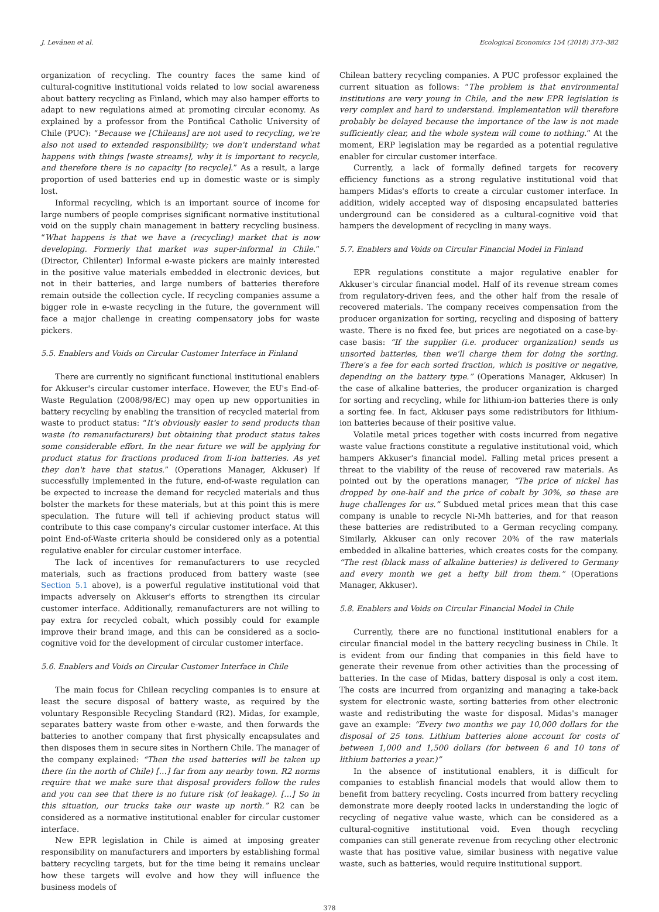J. Levänen et al. Ecological Economics 154 (2018) 373–382
organization of recycling. The country faces the same kind of cultural-cognitive institutional voids related to low social awareness about battery recycling as Finland, which may also hamper efforts to adapt to new regulations aimed at promoting circular economy. As explained by a professor from the Pontifical Catholic University of Chile (PUC): “Because we [Chileans] are not used to recycling, we're also not used to extended responsibility; we don't understand what happens with things [waste streams], why it is important to recycle, and therefore there is no capacity [to recycle].” As a result, a large proportion of used batteries end up in domestic waste or is simply lost.
Informal recycling, which is an important source of income for large numbers of people comprises significant normative institutional void on the supply chain management in battery recycling business. “What happens is that we have a (recycling) market that is now developing. Formerly that market was super-informal in Chile.” (Director, Chilenter) Informal e-waste pickers are mainly interested in the positive value materials embedded in electronic devices, but not in their batteries, and large numbers of batteries therefore remain outside the collection cycle. If recycling companies assume a bigger role in e-waste recycling in the future, the government will face a major challenge in creating compensatory jobs for waste pickers.
5.5. Enablers and Voids on Circular Customer Interface in Finland
There are currently no significant functional institutional enablers for Akkuser's circular customer interface. However, the EU's End-of-Waste Regulation (2008/98/EC) may open up new opportunities in battery recycling by enabling the transition of recycled material from waste to product status: “It's obviously easier to send products than waste (to remanufacturers) but obtaining that product status takes some considerable effort. In the near future we will be applying for product status for fractions produced from li-ion batteries. As yet they don't have that status.” (Operations Manager, Akkuser) If successfully implemented in the future, end-of-waste regulation can be expected to increase the demand for recycled materials and thus bolster the markets for these materials, but at this point this is mere speculation. The future will tell if achieving product status will contribute to this case company's circular customer interface. At this point End-of-Waste criteria should be considered only as a potential regulative enabler for circular customer interface.
The lack of incentives for remanufacturers to use recycled materials, such as fractions produced from battery waste (see Section 5.1 above), is a powerful regulative institutional void that impacts adversely on Akkuser's efforts to strengthen its circular customer interface. Additionally, remanufacturers are not willing to pay extra for recycled cobalt, which possibly could for example improve their brand image, and this can be considered as a socio-cognitive void for the development of circular customer interface.
5.6. Enablers and Voids on Circular Customer Interface in Chile
The main focus for Chilean recycling companies is to ensure at least the secure disposal of battery waste, as required by the voluntary Responsible Recycling Standard (R2). Midas, for example, separates battery waste from other e-waste, and then forwards the batteries to another company that first physically encapsulates and then disposes them in secure sites in Northern Chile. The manager of the company explained: “Then the used batteries will be taken up there (in the north of Chile) […] far from any nearby town. R2 norms require that we make sure that disposal providers follow the rules and you can see that there is no future risk (of leakage). […] So in this situation, our trucks take our waste up north.” R2 can be considered as a normative institutional enabler for circular customer interface.
New EPR legislation in Chile is aimed at imposing greater responsibility on manufacturers and importers by establishing formal battery recycling targets, but for the time being it remains unclear how these targets will evolve and how they will influence the business models of
Chilean battery recycling companies. A PUC professor explained the current situation as follows: “The problem is that environmental institutions are very young in Chile, and the new EPR legislation is very complex and hard to understand. Implementation will therefore probably be delayed because the importance of the law is not made sufficiently clear, and the whole system will come to nothing.” At the moment, ERP legislation may be regarded as a potential regulative enabler for circular customer interface.
Currently, a lack of formally defined targets for recovery efficiency functions as a strong regulative institutional void that hampers Midas's efforts to create a circular customer interface. In addition, widely accepted way of disposing encapsulated batteries underground can be considered as a cultural-cognitive void that hampers the development of recycling in many ways.
5.7. Enablers and Voids on Circular Financial Model in Finland
EPR regulations constitute a major regulative enabler for Akkuser's circular financial model. Half of its revenue stream comes from regulatory-driven fees, and the other half from the resale of recovered materials. The company receives compensation from the producer organization for sorting, recycling and disposing of battery waste. There is no fixed fee, but prices are negotiated on a case-by-case basis: “If the supplier (i.e. producer organization) sends us unsorted batteries, then we'll charge them for doing the sorting. There's a fee for each sorted fraction, which is positive or negative, depending on the battery type.” (Operations Manager, Akkuser) In the case of alkaline batteries, the producer organization is charged for sorting and recycling, while for lithium-ion batteries there is only a sorting fee. In fact, Akkuser pays some redistributors for lithium-ion batteries because of their positive value.
Volatile metal prices together with costs incurred from negative waste value fractions constitute a regulative institutional void, which hampers Akkuser's financial model. Falling metal prices present a threat to the viability of the reuse of recovered raw materials. As pointed out by the operations manager, “The price of nickel has dropped by one-half and the price of cobalt by 30%, so these are huge challenges for us.” Subdued metal prices mean that this case company is unable to recycle Ni-Mh batteries, and for that reason these batteries are redistributed to a German recycling company. Similarly, Akkuser can only recover 20% of the raw materials embedded in alkaline batteries, which creates costs for the company. “The rest (black mass of alkaline batteries) is delivered to Germany and every month we get a hefty bill from them.” (Operations Manager, Akkuser).
5.8. Enablers and Voids on Circular Financial Model in Chile
Currently, there are no functional institutional enablers for a circular financial model in the battery recycling business in Chile. It is evident from our finding that companies in this field have to generate their revenue from other activities than the processing of batteries. In the case of Midas, battery disposal is only a cost item. The costs are incurred from organizing and managing a take-back system for electronic waste, sorting batteries from other electronic waste and redistributing the waste for disposal. Midas's manager gave an example: “Every two months we pay 10,000 dollars for the disposal of 25 tons. Lithium batteries alone account for costs of between 1,000 and 1,500 dollars (for between 6 and 10 tons of lithium batteries a year.)”
In the absence of institutional enablers, it is difficult for companies to establish financial models that would allow them to benefit from battery recycling. Costs incurred from battery recycling demonstrate more deeply rooted lacks in understanding the logic of recycling of negative value waste, which can be considered as a cultural-cognitive institutional void. Even though recycling companies can still generate revenue from recycling other electronic waste that has positive value, similar business with negative value waste, such as batteries, would require institutional support.
378